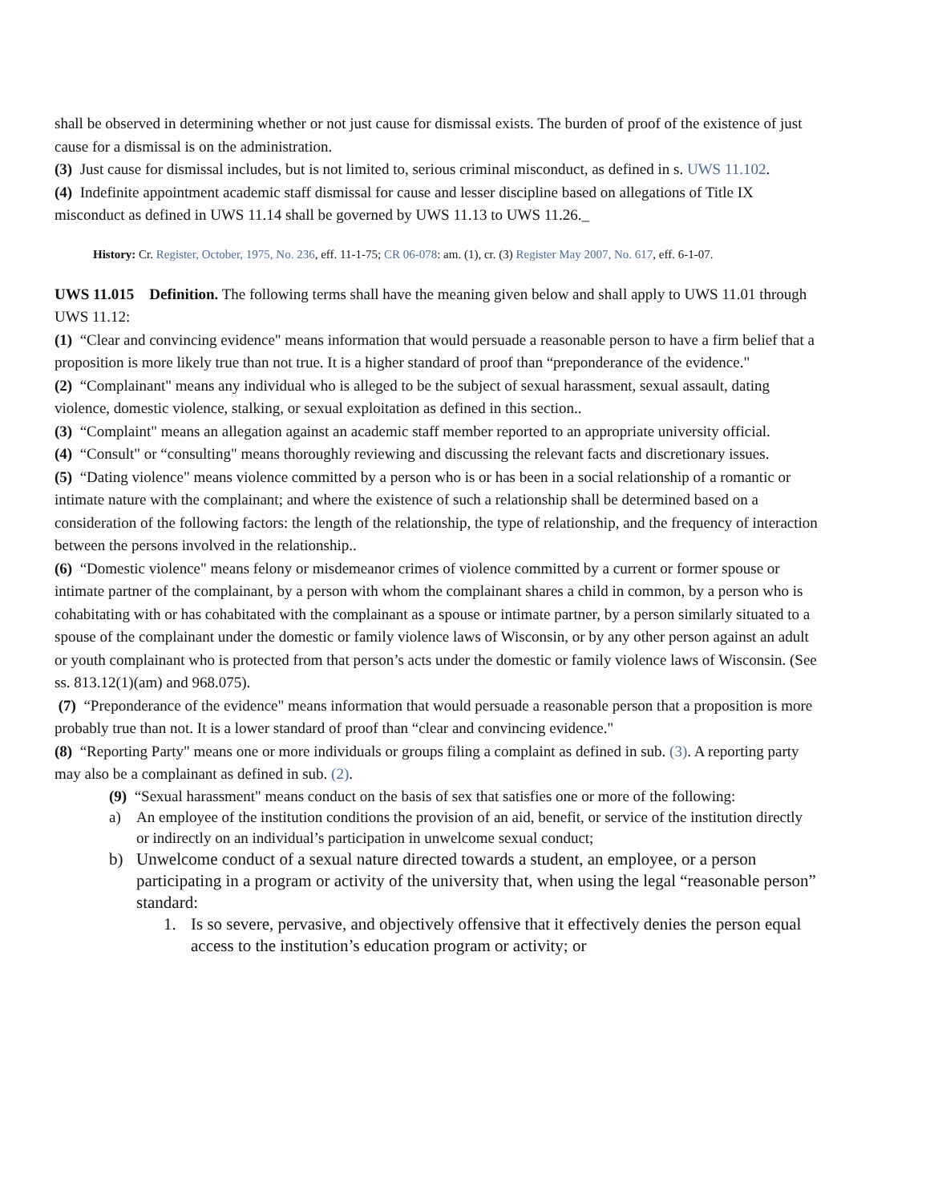shall be observed in determining whether or not just cause for dismissal exists. The burden of proof of the existence of just cause for a dismissal is on the administration.
(3) Just cause for dismissal includes, but is not limited to, serious criminal misconduct, as defined in s. UWS 11.102.
(4) Indefinite appointment academic staff dismissal for cause and lesser discipline based on allegations of Title IX misconduct as defined in UWS 11.14 shall be governed by UWS 11.13 to UWS 11.26._
History: Cr. Register, October, 1975, No. 236, eff. 11-1-75; CR 06-078: am. (1), cr. (3) Register May 2007, No. 617, eff. 6-1-07.
UWS 11.015 Definition. The following terms shall have the meaning given below and shall apply to UWS 11.01 through UWS 11.12:
(1) “Clear and convincing evidence" means information that would persuade a reasonable person to have a firm belief that a proposition is more likely true than not true. It is a higher standard of proof than “preponderance of the evidence."
(2) “Complainant" means any individual who is alleged to be the subject of sexual harassment, sexual assault, dating violence, domestic violence, stalking, or sexual exploitation as defined in this section..
(3) “Complaint" means an allegation against an academic staff member reported to an appropriate university official.
(4) “Consult" or “consulting" means thoroughly reviewing and discussing the relevant facts and discretionary issues.
(5) “Dating violence" means violence committed by a person who is or has been in a social relationship of a romantic or intimate nature with the complainant; and where the existence of such a relationship shall be determined based on a consideration of the following factors: the length of the relationship, the type of relationship, and the frequency of interaction between the persons involved in the relationship..
(6) “Domestic violence" means felony or misdemeanor crimes of violence committed by a current or former spouse or intimate partner of the complainant, by a person with whom the complainant shares a child in common, by a person who is cohabitating with or has cohabitated with the complainant as a spouse or intimate partner, by a person similarly situated to a spouse of the complainant under the domestic or family violence laws of Wisconsin, or by any other person against an adult or youth complainant who is protected from that person’s acts under the domestic or family violence laws of Wisconsin. (See ss. 813.12(1)(am) and 968.075).
(7) “Preponderance of the evidence" means information that would persuade a reasonable person that a proposition is more probably true than not. It is a lower standard of proof than “clear and convincing evidence."
(8) “Reporting Party" means one or more individuals or groups filing a complaint as defined in sub. (3). A reporting party may also be a complainant as defined in sub. (2).
(9) “Sexual harassment" means conduct on the basis of sex that satisfies one or more of the following:
a) An employee of the institution conditions the provision of an aid, benefit, or service of the institution directly or indirectly on an individual’s participation in unwelcome sexual conduct;
b) Unwelcome conduct of a sexual nature directed towards a student, an employee, or a person participating in a program or activity of the university that, when using the legal “reasonable person” standard:
1. Is so severe, pervasive, and objectively offensive that it effectively denies the person equal access to the institution’s education program or activity; or